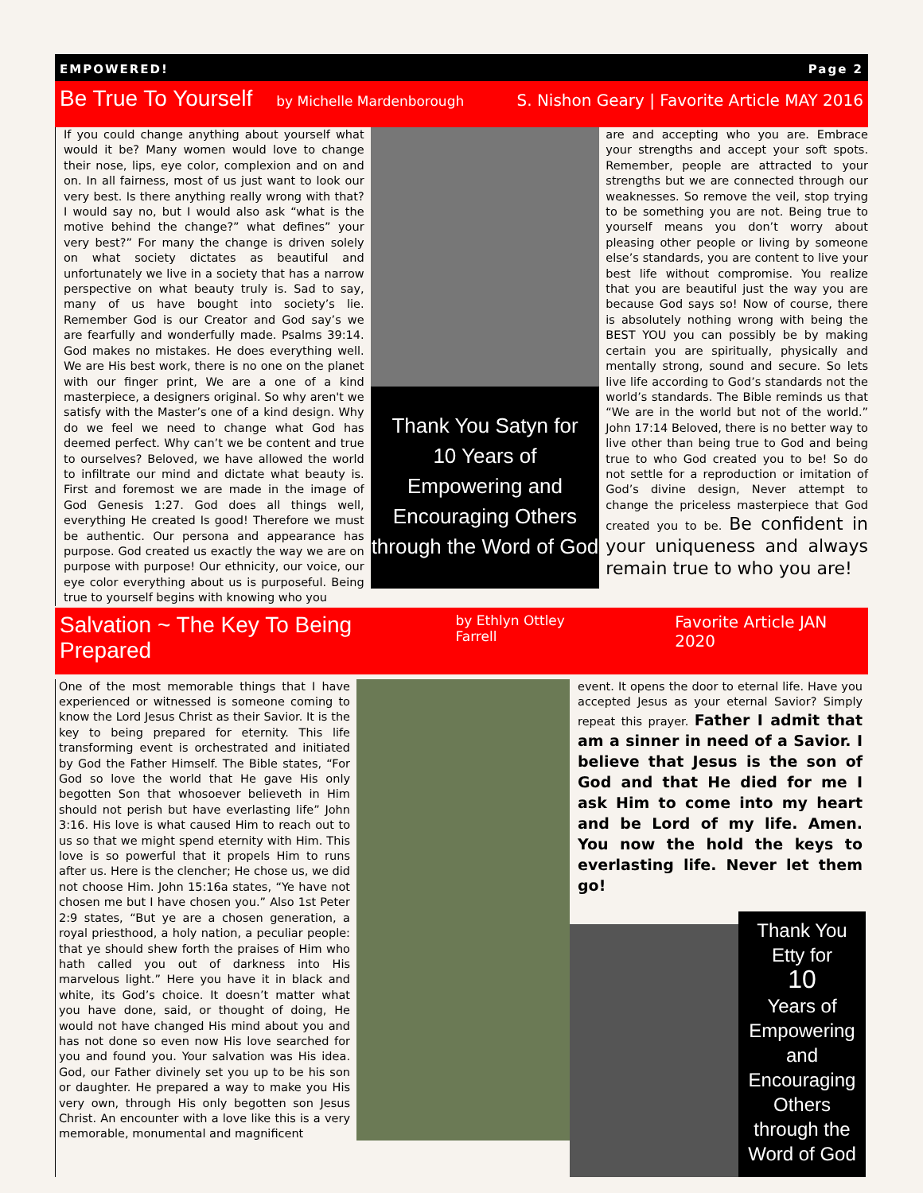EMPOWERED! Page 2
Be True To Yourself
by Michelle Mardenborough S. Nishon Geary | Favorite Article MAY 2016
If you could change anything about yourself what would it be? Many women would love to change their nose, lips, eye color, complexion and on and on. In all fairness, most of us just want to look our very best. Is there anything really wrong with that? I would say no, but I would also ask “what is the motive behind the change?” what defines” your very best?” For many the change is driven solely on what society dictates as beautiful and unfortunately we live in a society that has a narrow perspective on what beauty truly is. Sad to say, many of us have bought into society’s lie. Remember God is our Creator and God say’s we are fearfully and wonderfully made. Psalms 39:14. God makes no mistakes. He does everything well. We are His best work, there is no one on the planet with our finger print, We are a one of a kind masterpiece, a designers original. So why aren't we satisfy with the Master’s one of a kind design. Why do we feel we need to change what God has deemed perfect. Why can’t we be content and true to ourselves? Beloved, we have allowed the world to infiltrate our mind and dictate what beauty is. First and foremost we are made in the image of God Genesis 1:27. God does all things well, everything He created Is good! Therefore we must be authentic. Our persona and appearance has purpose. God created us exactly the way we are on purpose with purpose! Our ethnicity, our voice, our eye color everything about us is purposeful. Being true to yourself begins with knowing who you
Thank You Satyn for
10 Years of
Empowering and Encouraging Others through the Word of God
are and accepting who you are. Embrace your strengths and accept your soft spots. Remember, people are attracted to your strengths but we are connected through our weaknesses. So remove the veil, stop trying to be something you are not. Being true to yourself means you don’t worry about pleasing other people or living by someone else’s standards, you are content to live your best life without compromise. You realize that you are beautiful just the way you are because God says so! Now of course, there is absolutely nothing wrong with being the BEST YOU you can possibly be by making certain you are spiritually, physically and mentally strong, sound and secure. So lets live life according to God’s standards not the world’s standards. The Bible reminds us that “We are in the world but not of the world.” John 17:14 Beloved, there is no better way to live other than being true to God and being true to who God created you to be! So do not settle for a reproduction or imitation of God’s divine design, Never attempt to change the priceless masterpiece that God created you to be. Be confident in your uniqueness and always remain true to who you are!
Salvation ~ The Key To Being Prepared
by Ethlyn Ottley Farrell Favorite Article JAN 2020
One of the most memorable things that I have experienced or witnessed is someone coming to know the Lord Jesus Christ as their Savior. It is the key to being prepared for eternity. This life transforming event is orchestrated and initiated by God the Father Himself. The Bible states, “For God so love the world that He gave His only begotten Son that whosoever believeth in Him should not perish but have everlasting life” John 3:16. His love is what caused Him to reach out to us so that we might spend eternity with Him. This love is so powerful that it propels Him to runs after us. Here is the clencher; He chose us, we did not choose Him. John 15:16a states, “Ye have not chosen me but I have chosen you.” Also 1st Peter 2:9 states, “But ye are a chosen generation, a royal priesthood, a holy nation, a peculiar people: that ye should shew forth the praises of Him who hath called you out of darkness into His marvelous light.” Here you have it in black and white, its God’s choice. It doesn’t matter what you have done, said, or thought of doing, He would not have changed His mind about you and has not done so even now His love searched for you and found you. Your salvation was His idea. God, our Father divinely set you up to be his son or daughter. He prepared a way to make you His very own, through His only begotten son Jesus Christ. An encounter with a love like this is a very memorable, monumental and magnificent
event. It opens the door to eternal life. Have you accepted Jesus as your eternal Savior? Simply repeat this prayer. Father I admit that am a sinner in need of a Savior. I believe that Jesus is the son of God and that He died for me I ask Him to come into my heart and be Lord of my life. Amen. You now the hold the keys to everlasting life. Never let them go!
Thank You Etty for
10
Years of Empowering and Encouraging Others through the Word of God